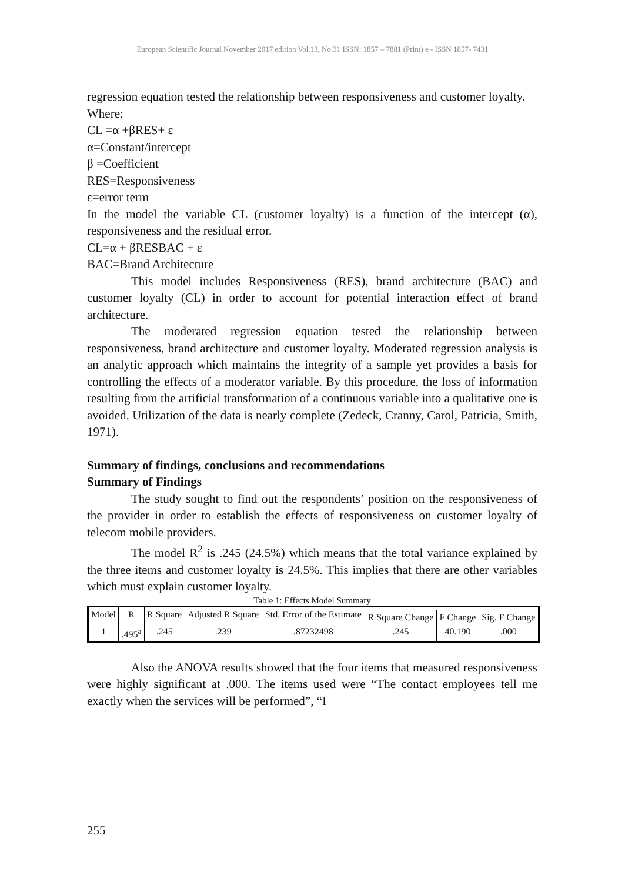European Scientific Journal November 2017 edition Vol.13, No.31 ISSN: 1857 – 7881 (Print) e - ISSN 1857- 7431
regression equation tested the relationship between responsiveness and customer loyalty.
Where:
CL =α +βRES+ ε
α=Constant/intercept
β =Coefficient
RES=Responsiveness
ε=error term
In the model the variable CL (customer loyalty) is a function of the intercept (α), responsiveness and the residual error.
CL=α + βRESBAC + ε
BAC=Brand Architecture
This model includes Responsiveness (RES), brand architecture (BAC) and customer loyalty (CL) in order to account for potential interaction effect of brand architecture.
The moderated regression equation tested the relationship between responsiveness, brand architecture and customer loyalty. Moderated regression analysis is an analytic approach which maintains the integrity of a sample yet provides a basis for controlling the effects of a moderator variable. By this procedure, the loss of information resulting from the artificial transformation of a continuous variable into a qualitative one is avoided. Utilization of the data is nearly complete (Zedeck, Cranny, Carol, Patricia, Smith, 1971).
Summary of findings, conclusions and recommendations
Summary of Findings
The study sought to find out the respondents’ position on the responsiveness of the provider in order to establish the effects of responsiveness on customer loyalty of telecom mobile providers.
The model R<sup>2</sup> is .245 (24.5%) which means that the total variance explained by the three items and customer loyalty is 24.5%. This implies that there are other variables which must explain customer loyalty.
Table 1: Effects Model Summary
| Model | R | R Square | Adjusted R Square | Std. Error of the Estimate | | | |
| | | | | | R Square Change | F Change | Sig. F Change |
| 1 | .495<sup>a</sup> | .245 | .239 | .87232498 | .245 | 40.190 | .000 |
Also the ANOVA results showed that the four items that measured responsiveness were highly significant at .000. The items used were “The contact employees tell me exactly when the services will be performed”, “I
255